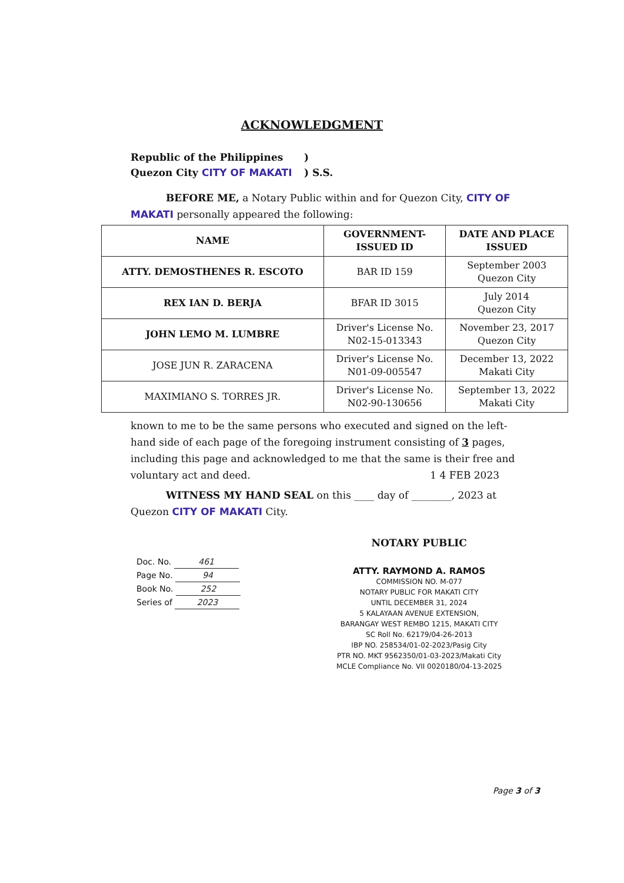ACKNOWLEDGMENT
Republic of the Philippines
)
Quezon City CITY OF MAKATI
) S.S.
BEFORE ME, a Notary Public within and for Quezon City, CITY OF MAKATI personally appeared the following:
| NAME | GOVERNMENT- ISSUED ID | DATE AND PLACE ISSUED |
| --- | --- | --- |
| ATTY. DEMOSTHENES R. ESCOTO | BAR ID 159 | September 2003 Quezon City |
| REX IAN D. BERJA | BFAR ID 3015 | July 2014 Quezon City |
| JOHN LEMO M. LUMBRE | Driver's License No. N02-15-013343 | November 23, 2017 Quezon City |
| JOSE JUN R. ZARACENA | Driver's License No. N01-09-005547 | December 13, 2022 Makati City |
| MAXIMIANO S. TORRES JR. | Driver's License No. N02-90-130656 | September 13, 2022 Makati City |
known to me to be the same persons who executed and signed on the left-hand side of each page of the foregoing instrument consisting of 3 pages, including this page and acknowledged to me that the same is their free and voluntary act and deed. 1 4 FEB 2023
WITNESS MY HAND SEAL on this ____ day of ________, 2023 at Quezon CITY OF MAKATI City.
Doc. No. 461
Page No. 94
Book No. 252
Series of 2023
NOTARY PUBLIC
ATTY. RAYMOND A. RAMOS
COMMISSION NO. M-077
NOTARY PUBLIC FOR MAKATI CITY
UNTIL DECEMBER 31, 2024
5 KALAYAAN AVENUE EXTENSION,
BARANGAY WEST REMBO 1215, MAKATI CITY
SC Roll No. 62179/04-26-2013
IBP NO. 258534/01-02-2023/Pasig City
PTR NO. MKT 9562350/01-03-2023/Makati City
MCLE Compliance No. VII 0020180/04-13-2025
Page 3 of 3